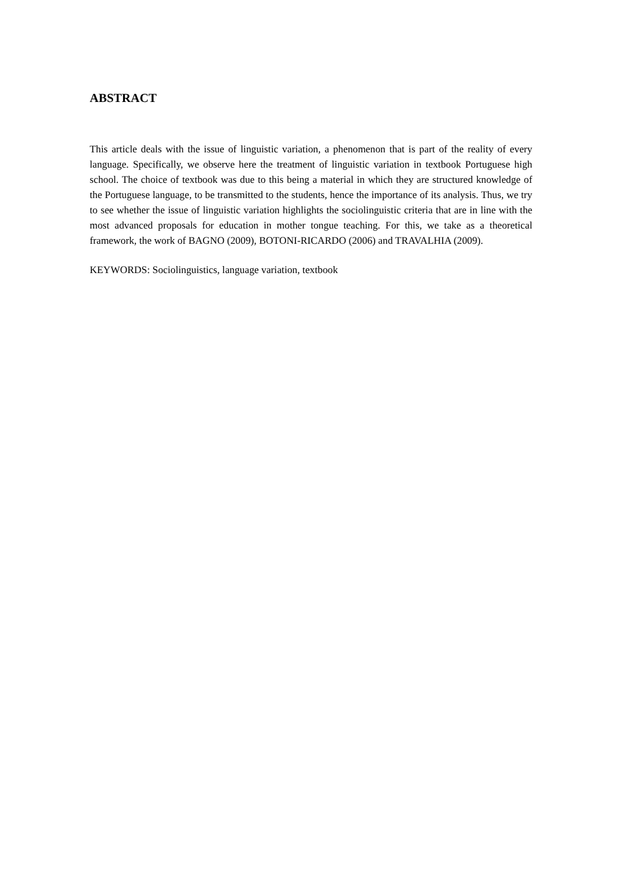ABSTRACT
This article deals with the issue of linguistic variation, a phenomenon that is part of the reality of every language. Specifically, we observe here the treatment of linguistic variation in textbook Portuguese high school. The choice of textbook was due to this being a material in which they are structured knowledge of the Portuguese language, to be transmitted to the students, hence the importance of its analysis. Thus, we try to see whether the issue of linguistic variation highlights the sociolinguistic criteria that are in line with the most advanced proposals for education in mother tongue teaching. For this, we take as a theoretical framework, the work of BAGNO (2009), BOTONI-RICARDO (2006) and TRAVALHIA (2009).
KEYWORDS: Sociolinguistics, language variation, textbook